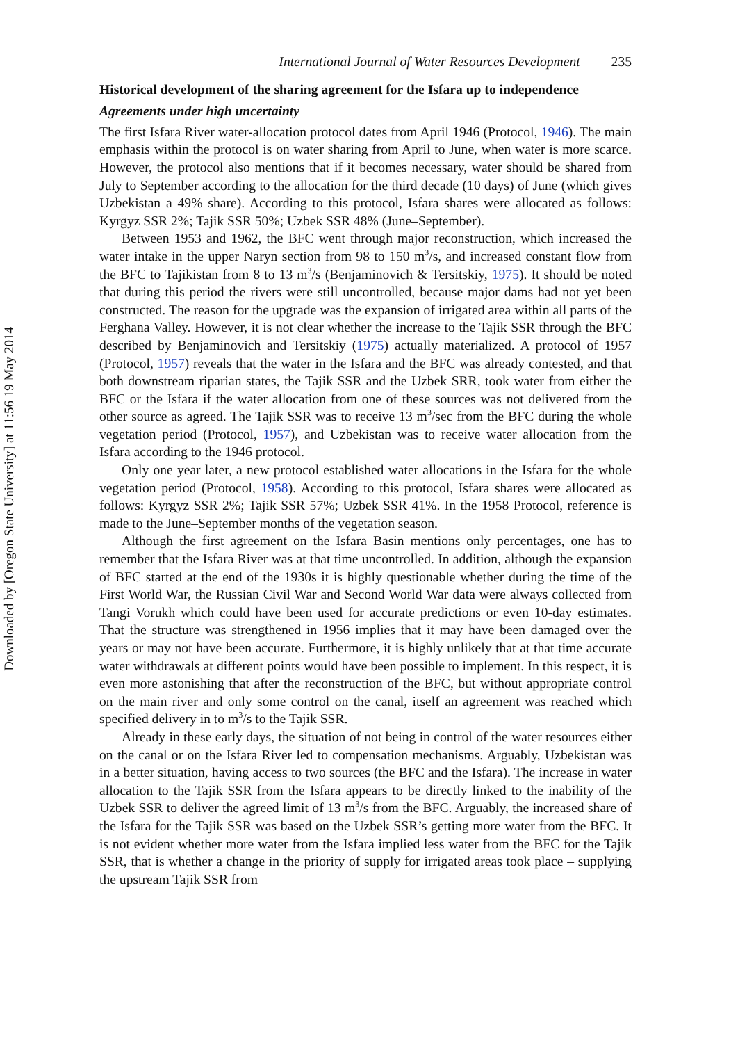Downloaded by [Oregon State University] at 11:56 19 May 2014
International Journal of Water Resources Development 235
Historical development of the sharing agreement for the Isfara up to independence
Agreements under high uncertainty
The first Isfara River water-allocation protocol dates from April 1946 (Protocol, 1946). The main emphasis within the protocol is on water sharing from April to June, when water is more scarce. However, the protocol also mentions that if it becomes necessary, water should be shared from July to September according to the allocation for the third decade (10 days) of June (which gives Uzbekistan a 49% share). According to this protocol, Isfara shares were allocated as follows: Kyrgyz SSR 2%; Tajik SSR 50%; Uzbek SSR 48% (June–September).
Between 1953 and 1962, the BFC went through major reconstruction, which increased the water intake in the upper Naryn section from 98 to 150 m<sup>3</sup>/s, and increased constant flow from the BFC to Tajikistan from 8 to 13 m<sup>3</sup>/s (Benjaminovich & Tersitskiy, 1975). It should be noted that during this period the rivers were still uncontrolled, because major dams had not yet been constructed. The reason for the upgrade was the expansion of irrigated area within all parts of the Ferghana Valley. However, it is not clear whether the increase to the Tajik SSR through the BFC described by Benjaminovich and Tersitskiy (1975) actually materialized. A protocol of 1957 (Protocol, 1957) reveals that the water in the Isfara and the BFC was already contested, and that both downstream riparian states, the Tajik SSR and the Uzbek SRR, took water from either the BFC or the Isfara if the water allocation from one of these sources was not delivered from the other source as agreed. The Tajik SSR was to receive 13 m<sup>3</sup>/sec from the BFC during the whole vegetation period (Protocol, 1957), and Uzbekistan was to receive water allocation from the Isfara according to the 1946 protocol.
Only one year later, a new protocol established water allocations in the Isfara for the whole vegetation period (Protocol, 1958). According to this protocol, Isfara shares were allocated as follows: Kyrgyz SSR 2%; Tajik SSR 57%; Uzbek SSR 41%. In the 1958 Protocol, reference is made to the June–September months of the vegetation season.
Although the first agreement on the Isfara Basin mentions only percentages, one has to remember that the Isfara River was at that time uncontrolled. In addition, although the expansion of BFC started at the end of the 1930s it is highly questionable whether during the time of the First World War, the Russian Civil War and Second World War data were always collected from Tangi Vorukh which could have been used for accurate predictions or even 10-day estimates. That the structure was strengthened in 1956 implies that it may have been damaged over the years or may not have been accurate. Furthermore, it is highly unlikely that at that time accurate water withdrawals at different points would have been possible to implement. In this respect, it is even more astonishing that after the reconstruction of the BFC, but without appropriate control on the main river and only some control on the canal, itself an agreement was reached which specified delivery in to m<sup>3</sup>/s to the Tajik SSR.
Already in these early days, the situation of not being in control of the water resources either on the canal or on the Isfara River led to compensation mechanisms. Arguably, Uzbekistan was in a better situation, having access to two sources (the BFC and the Isfara). The increase in water allocation to the Tajik SSR from the Isfara appears to be directly linked to the inability of the Uzbek SSR to deliver the agreed limit of 13 m<sup>3</sup>/s from the BFC. Arguably, the increased share of the Isfara for the Tajik SSR was based on the Uzbek SSR’s getting more water from the BFC. It is not evident whether more water from the Isfara implied less water from the BFC for the Tajik SSR, that is whether a change in the priority of supply for irrigated areas took place – supplying the upstream Tajik SSR from